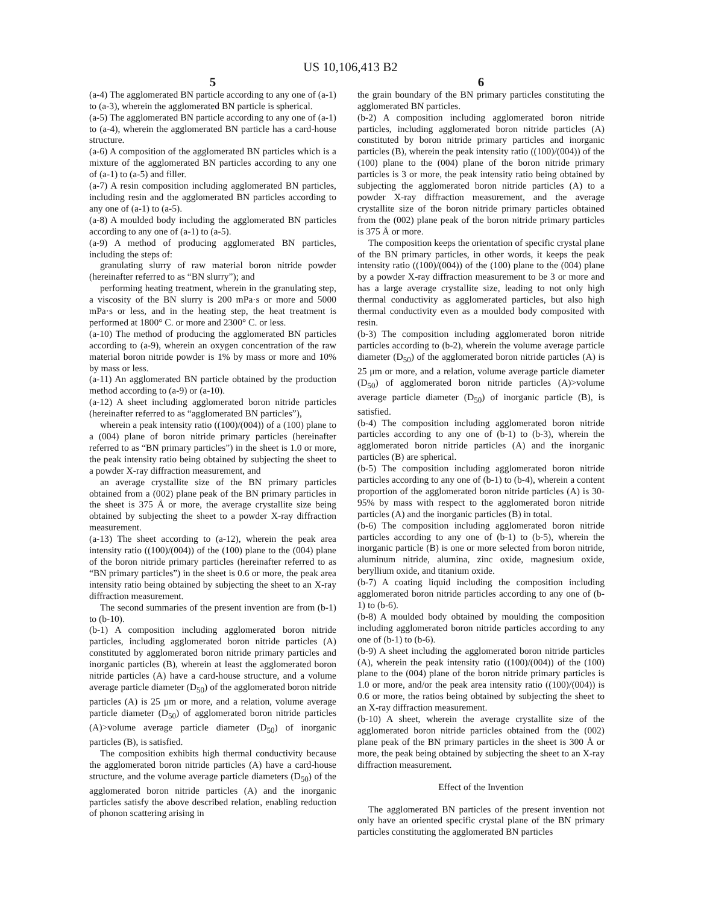US 10,106,413 B2
5
(a-4) The agglomerated BN particle according to any one of (a-1) to (a-3), wherein the agglomerated BN particle is spherical.
(a-5) The agglomerated BN particle according to any one of (a-1) to (a-4), wherein the agglomerated BN particle has a card-house structure.
(a-6) A composition of the agglomerated BN particles which is a mixture of the agglomerated BN particles according to any one of (a-1) to (a-5) and filler.
(a-7) A resin composition including agglomerated BN particles, including resin and the agglomerated BN particles according to any one of (a-1) to (a-5).
(a-8) A moulded body including the agglomerated BN particles according to any one of (a-1) to (a-5).
(a-9) A method of producing agglomerated BN particles, including the steps of:
granulating slurry of raw material boron nitride powder (hereinafter referred to as “BN slurry”); and
performing heating treatment, wherein in the granulating step, a viscosity of the BN slurry is 200 mPa·s or more and 5000 mPa·s or less, and in the heating step, the heat treatment is performed at 1800° C. or more and 2300° C. or less.
(a-10) The method of producing the agglomerated BN particles according to (a-9), wherein an oxygen concentration of the raw material boron nitride powder is 1% by mass or more and 10% by mass or less.
(a-11) An agglomerated BN particle obtained by the production method according to (a-9) or (a-10).
(a-12) A sheet including agglomerated boron nitride particles (hereinafter referred to as “agglomerated BN particles”),
wherein a peak intensity ratio ((100)/(004)) of a (100) plane to a (004) plane of boron nitride primary particles (hereinafter referred to as “BN primary particles”) in the sheet is 1.0 or more, the peak intensity ratio being obtained by subjecting the sheet to a powder X-ray diffraction measurement, and
an average crystallite size of the BN primary particles obtained from a (002) plane peak of the BN primary particles in the sheet is 375 Å or more, the average crystallite size being obtained by subjecting the sheet to a powder X-ray diffraction measurement.
(a-13) The sheet according to (a-12), wherein the peak area intensity ratio ((100)/(004)) of the (100) plane to the (004) plane of the boron nitride primary particles (hereinafter referred to as “BN primary particles”) in the sheet is 0.6 or more, the peak area intensity ratio being obtained by subjecting the sheet to an X-ray diffraction measurement.
The second summaries of the present invention are from (b-1) to (b-10).
(b-1) A composition including agglomerated boron nitride particles, including agglomerated boron nitride particles (A) constituted by agglomerated boron nitride primary particles and inorganic particles (B), wherein at least the agglomerated boron nitride particles (A) have a card-house structure, and a volume average particle diameter (D<sub>50</sub>) of the agglomerated boron nitride particles (A) is 25 μm or more, and a relation, volume average particle diameter (D<sub>50</sub>) of agglomerated boron nitride particles (A)>volume average particle diameter (D<sub>50</sub>) of inorganic particles (B), is satisfied.
The composition exhibits high thermal conductivity because the agglomerated boron nitride particles (A) have a card-house structure, and the volume average particle diameters (D<sub>50</sub>) of the agglomerated boron nitride particles (A) and the inorganic particles satisfy the above described relation, enabling reduction of phonon scattering arising in
6
the grain boundary of the BN primary particles constituting the agglomerated BN particles.
(b-2) A composition including agglomerated boron nitride particles, including agglomerated boron nitride particles (A) constituted by boron nitride primary particles and inorganic particles (B), wherein the peak intensity ratio ((100)/(004)) of the (100) plane to the (004) plane of the boron nitride primary particles is 3 or more, the peak intensity ratio being obtained by subjecting the agglomerated boron nitride particles (A) to a powder X-ray diffraction measurement, and the average crystallite size of the boron nitride primary particles obtained from the (002) plane peak of the boron nitride primary particles is 375 Å or more.
The composition keeps the orientation of specific crystal plane of the BN primary particles, in other words, it keeps the peak intensity ratio ((100)/(004)) of the (100) plane to the (004) plane by a powder X-ray diffraction measurement to be 3 or more and has a large average crystallite size, leading to not only high thermal conductivity as agglomerated particles, but also high thermal conductivity even as a moulded body composited with resin.
(b-3) The composition including agglomerated boron nitride particles according to (b-2), wherein the volume average particle diameter (D<sub>50</sub>) of the agglomerated boron nitride particles (A) is 25 μm or more, and a relation, volume average particle diameter (D<sub>50</sub>) of agglomerated boron nitride particles (A)>volume average particle diameter (D<sub>50</sub>) of inorganic particle (B), is satisfied.
(b-4) The composition including agglomerated boron nitride particles according to any one of (b-1) to (b-3), wherein the agglomerated boron nitride particles (A) and the inorganic particles (B) are spherical.
(b-5) The composition including agglomerated boron nitride particles according to any one of (b-1) to (b-4), wherein a content proportion of the agglomerated boron nitride particles (A) is 30-95% by mass with respect to the agglomerated boron nitride particles (A) and the inorganic particles (B) in total.
(b-6) The composition including agglomerated boron nitride particles according to any one of (b-1) to (b-5), wherein the inorganic particle (B) is one or more selected from boron nitride, aluminum nitride, alumina, zinc oxide, magnesium oxide, beryllium oxide, and titanium oxide.
(b-7) A coating liquid including the composition including agglomerated boron nitride particles according to any one of (b-1) to (b-6).
(b-8) A moulded body obtained by moulding the composition including agglomerated boron nitride particles according to any one of (b-1) to (b-6).
(b-9) A sheet including the agglomerated boron nitride particles (A), wherein the peak intensity ratio ((100)/(004)) of the (100) plane to the (004) plane of the boron nitride primary particles is 1.0 or more, and/or the peak area intensity ratio ((100)/(004)) is 0.6 or more, the ratios being obtained by subjecting the sheet to an X-ray diffraction measurement.
(b-10) A sheet, wherein the average crystallite size of the agglomerated boron nitride particles obtained from the (002) plane peak of the BN primary particles in the sheet is 300 Å or more, the peak being obtained by subjecting the sheet to an X-ray diffraction measurement.
Effect of the Invention
The agglomerated BN particles of the present invention not only have an oriented specific crystal plane of the BN primary particles constituting the agglomerated BN particles